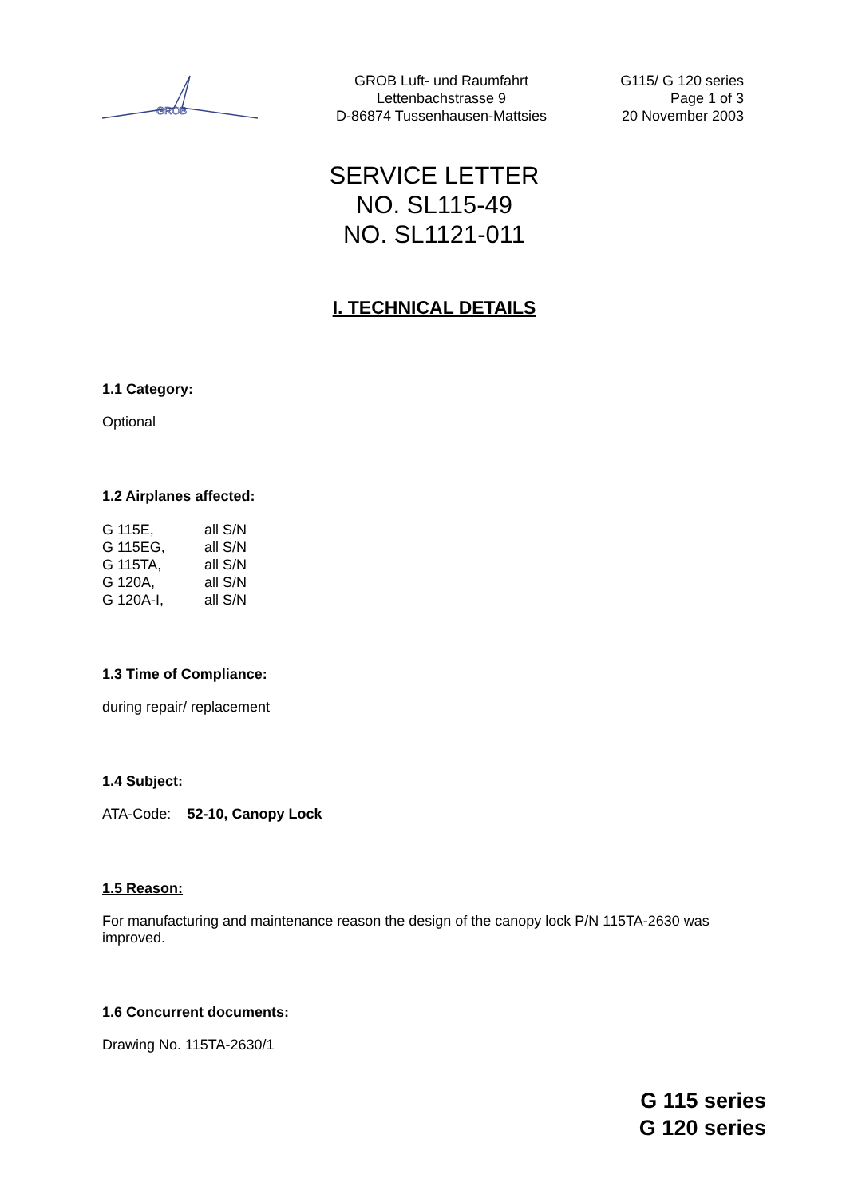GROB
GROB Luft- und Raumfahrt
Lettenbachstrasse 9
D-86874 Tussenhausen-Mattsies
G115/ G 120 series
Page 1 of 3
20 November 2003
SERVICE LETTER
NO. SL115-49
NO. SL1121-011
I. TECHNICAL DETAILS
1.1 Category:
Optional
1.2 Airplanes affected:
| G 115E, | all S/N |
| G 115EG, | all S/N |
| G 115TA, | all S/N |
| G 120A, | all S/N |
| G 120A-I, | all S/N |
1.3 Time of Compliance:
during repair/ replacement
1.4 Subject:
ATA-Code: 52-10, Canopy Lock
1.5 Reason:
For manufacturing and maintenance reason the design of the canopy lock P/N 115TA-2630 was improved.
1.6 Concurrent documents:
Drawing No. 115TA-2630/1
G 115 series
G 120 series